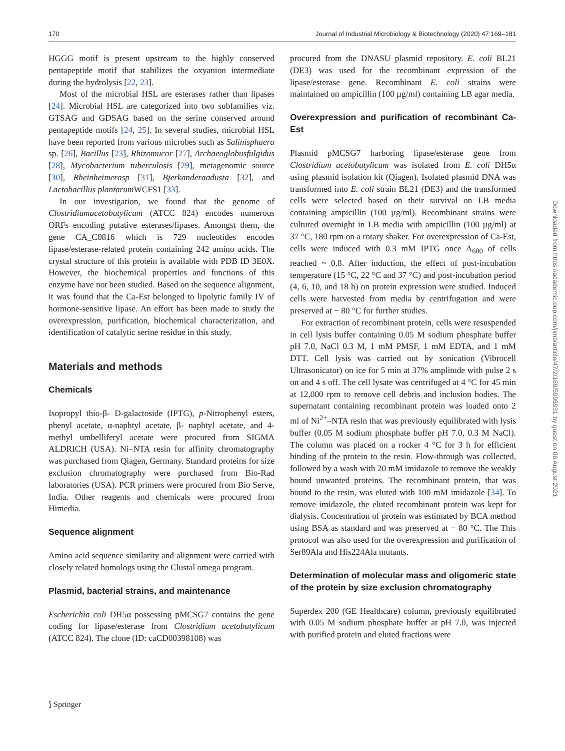170 Journal of Industrial Microbiology & Biotechnology (2020) 47:169–181
HGGG motif is present upstream to the highly conserved pentapeptide motif that stabilizes the oxyanion intermediate during the hydrolysis [22, 23].
Most of the microbial HSL are esterases rather than lipases [24]. Microbial HSL are categorized into two subfamilies viz. GTSAG and GDSAG based on the serine conserved around pentapeptide motifs [24, 25]. In several studies, microbial HSL have been reported from various microbes such as Salinisphaera sp. [26], Bacillus [23], Rhizomucor [27], Archaeoglobusfulgidus [28], Mycobacterium tuberculosis [29], metagenomic source [30], Rheinheimerasp [31], Bjerkanderaadusta [32], and Lactobacillus plantarum WCFS1 [33].
In our investigation, we found that the genome of Clostridiumacetobutylicum (ATCC 824) encodes numerous ORFs encoding putative esterases/lipases. Amongst them, the gene CA_C0816 which is 729 nucleotides encodes lipase/esterase-related protein containing 242 amino acids. The crystal structure of this protein is available with PDB ID 3E0X. However, the biochemical properties and functions of this enzyme have not been studied. Based on the sequence alignment, it was found that the Ca-Est belonged to lipolytic family IV of hormone-sensitive lipase. An effort has been made to study the overexpression, purification, biochemical characterization, and identification of catalytic serine residue in this study.
Materials and methods
Chemicals
Isopropyl thio-β- D-galactoside (IPTG), p-Nitrophenyl esters, phenyl acetate, α-naphtyl acetate, β- naphtyl acetate, and 4-methyl umbelliferyl acetate were procured from SIGMA ALDRICH (USA). Ni–NTA resin for affinity chromatography was purchased from Qiagen, Germany. Standard proteins for size exclusion chromatography were purchased from Bio-Rad laboratories (USA). PCR primers were procured from Bio Serve, India. Other reagents and chemicals were procured from Himedia.
Sequence alignment
Amino acid sequence similarity and alignment were carried with closely related homologs using the Clustal omega program.
Plasmid, bacterial strains, and maintenance
Escherichia coli DH5α possessing pMCSG7 contains the gene coding for lipase/esterase from Clostridium acetobutylicum (ATCC 824). The clone (ID: caCD00398108) was
procured from the DNASU plasmid repository. E. coli BL21 (DE3) was used for the recombinant expression of the lipase/esterase gene. Recombinant E. coli strains were maintained on ampicillin (100 µg/ml) containing LB agar media.
Overexpression and purification of recombinant Ca-Est
Plasmid pMCSG7 harboring lipase/esterase gene from Clostridium acetobutylicum was isolated from E. coli DH5α using plasmid isolation kit (Qiagen). Isolated plasmid DNA was transformed into E. coli strain BL21 (DE3) and the transformed cells were selected based on their survival on LB media containing ampicillin (100 µg/ml). Recombinant strains were cultured overnight in LB media with ampicillin (100 µg/ml) at 37 °C, 180 rpm on a rotary shaker. For overexpression of Ca-Est, cells were induced with 0.3 mM IPTG once A<sub>600</sub> of cells reached ~ 0.8. After induction, the effect of post-incubation temperature (15 °C, 22 °C and 37 °C) and post-incubation period (4, 6, 10, and 18 h) on protein expression were studied. Induced cells were harvested from media by centrifugation and were preserved at − 80 °C for further studies.
For extraction of recombinant protein, cells were resuspended in cell lysis buffer containing 0.05 M sodium phosphate buffer pH 7.0, NaCl 0.3 M, 1 mM PMSF, 1 mM EDTA, and 1 mM DTT. Cell lysis was carried out by sonication (Vibrocell Ultrasonicator) on ice for 5 min at 37% amplitude with pulse 2 s on and 4 s off. The cell lysate was centrifuged at 4 °C for 45 min at 12,000 rpm to remove cell debris and inclusion bodies. The supernatant containing recombinant protein was loaded onto 2 ml of Ni<sup>2+</sup>–NTA resin that was previously equilibrated with lysis buffer (0.05 M sodium phosphate buffer pH 7.0, 0.3 M NaCl). The column was placed on a rocker 4 °C for 3 h for efficient binding of the protein to the resin. Flow-through was collected, followed by a wash with 20 mM imidazole to remove the weakly bound unwanted proteins. The recombinant protein, that was bound to the resin, was eluted with 100 mM imidazole [34]. To remove imidazole, the eluted recombinant protein was kept for dialysis. Concentration of protein was estimated by BCA method using BSA as standard and was preserved at − 80 °C. The This protocol was also used for the overexpression and purification of Ser89Ala and His224Ala mutants.
Determination of molecular mass and oligomeric state of the protein by size exclusion chromatography
Superdex 200 (GE Healthcare) column, previously equilibrated with 0.05 M sodium phosphate buffer at pH 7.0, was injected with purified protein and eluted fractions were
Downloaded from https://academic.oup.com/jimb/article/47/2/169/5996931 by guest on 06 August 2021
⟆ Springer